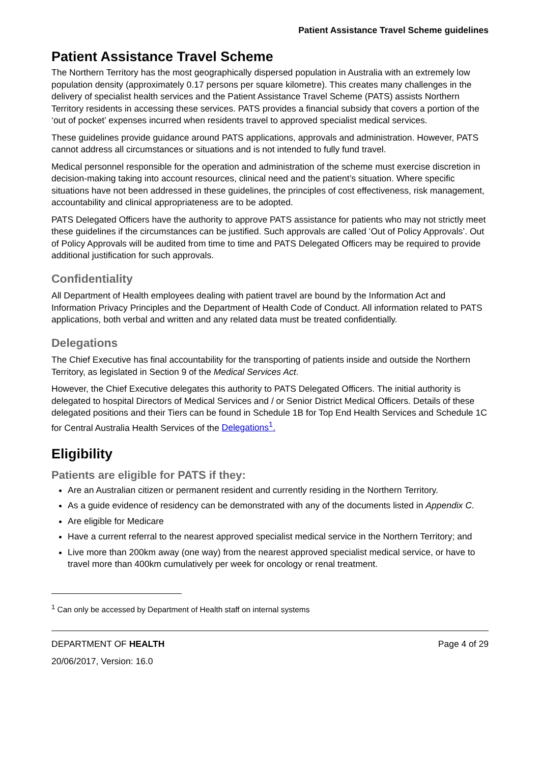Patient Assistance Travel Scheme guidelines
Patient Assistance Travel Scheme
The Northern Territory has the most geographically dispersed population in Australia with an extremely low population density (approximately 0.17 persons per square kilometre). This creates many challenges in the delivery of specialist health services and the Patient Assistance Travel Scheme (PATS) assists Northern Territory residents in accessing these services. PATS provides a financial subsidy that covers a portion of the ‘out of pocket’ expenses incurred when residents travel to approved specialist medical services.
These guidelines provide guidance around PATS applications, approvals and administration. However, PATS cannot address all circumstances or situations and is not intended to fully fund travel.
Medical personnel responsible for the operation and administration of the scheme must exercise discretion in decision-making taking into account resources, clinical need and the patient’s situation. Where specific situations have not been addressed in these guidelines, the principles of cost effectiveness, risk management, accountability and clinical appropriateness are to be adopted.
PATS Delegated Officers have the authority to approve PATS assistance for patients who may not strictly meet these guidelines if the circumstances can be justified. Such approvals are called ‘Out of Policy Approvals’. Out of Policy Approvals will be audited from time to time and PATS Delegated Officers may be required to provide additional justification for such approvals.
Confidentiality
All Department of Health employees dealing with patient travel are bound by the Information Act and Information Privacy Principles and the Department of Health Code of Conduct. All information related to PATS applications, both verbal and written and any related data must be treated confidentially.
Delegations
The Chief Executive has final accountability for the transporting of patients inside and outside the Northern Territory, as legislated in Section 9 of the Medical Services Act.
However, the Chief Executive delegates this authority to PATS Delegated Officers. The initial authority is delegated to hospital Directors of Medical Services and / or Senior District Medical Officers. Details of these delegated positions and their Tiers can be found in Schedule 1B for Top End Health Services and Schedule 1C for Central Australia Health Services of the Delegations<sup>1</sup>.
Eligibility
Patients are eligible for PATS if they:
Are an Australian citizen or permanent resident and currently residing in the Northern Territory.
As a guide evidence of residency can be demonstrated with any of the documents listed in Appendix C.
Are eligible for Medicare
Have a current referral to the nearest approved specialist medical service in the Northern Territory; and
Live more than 200km away (one way) from the nearest approved specialist medical service, or have to travel more than 400km cumulatively per week for oncology or renal treatment.
<sup>1</sup> Can only be accessed by Department of Health staff on internal systems
DEPARTMENT OF HEALTH Page 4 of 29
20/06/2017, Version: 16.0